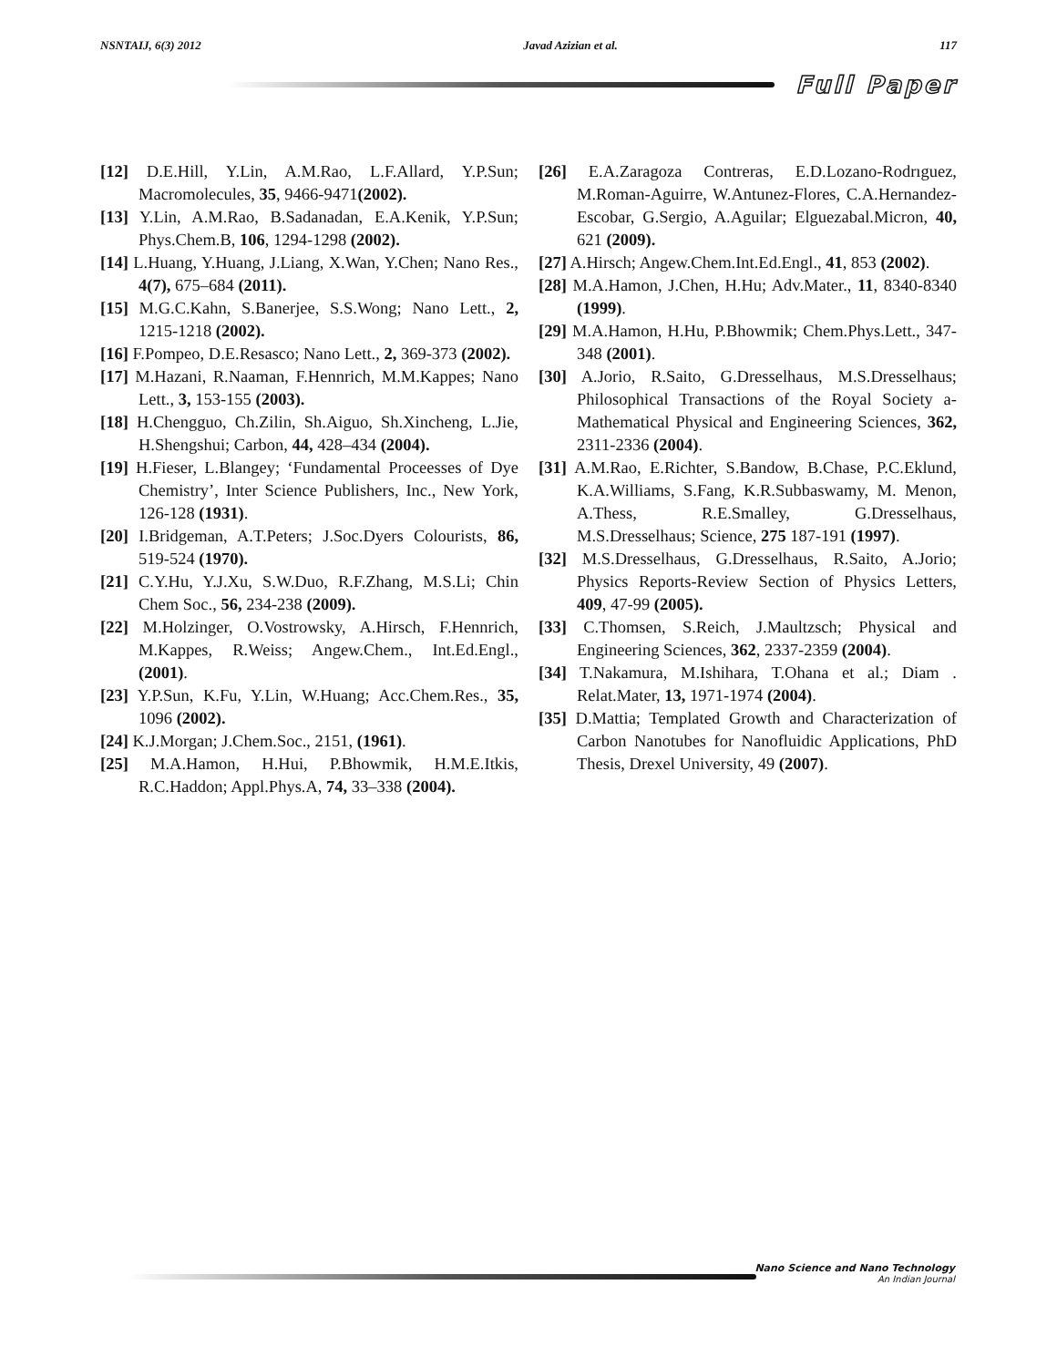NSNTAIJ, 6(3) 2012 Javad Azizian et al. 117
Full Paper
[12] D.E.Hill, Y.Lin, A.M.Rao, L.F.Allard, Y.P.Sun; Macromolecules, 35, 9466-9471(2002).
[13] Y.Lin, A.M.Rao, B.Sadanadan, E.A.Kenik, Y.P.Sun; Phys.Chem.B, 106, 1294-1298 (2002).
[14] L.Huang, Y.Huang, J.Liang, X.Wan, Y.Chen; Nano Res., 4(7), 675–684 (2011).
[15] M.G.C.Kahn, S.Banerjee, S.S.Wong; Nano Lett., 2, 1215-1218 (2002).
[16] F.Pompeo, D.E.Resasco; Nano Lett., 2, 369-373 (2002).
[17] M.Hazani, R.Naaman, F.Hennrich, M.M.Kappes; Nano Lett., 3, 153-155 (2003).
[18] H.Chengguo, Ch.Zilin, Sh.Aiguo, Sh.Xincheng, L.Jie, H.Shengshui; Carbon, 44, 428–434 (2004).
[19] H.Fieser, L.Blangey; ‘Fundamental Proceesses of Dye Chemistry’, Inter Science Publishers, Inc., New York, 126-128 (1931).
[20] I.Bridgeman, A.T.Peters; J.Soc.Dyers Colourists, 86, 519-524 (1970).
[21] C.Y.Hu, Y.J.Xu, S.W.Duo, R.F.Zhang, M.S.Li; Chin Chem Soc., 56, 234-238 (2009).
[22] M.Holzinger, O.Vostrowsky, A.Hirsch, F.Hennrich, M.Kappes, R.Weiss; Angew.Chem., Int.Ed.Engl., (2001).
[23] Y.P.Sun, K.Fu, Y.Lin, W.Huang; Acc.Chem.Res., 35, 1096 (2002).
[24] K.J.Morgan; J.Chem.Soc., 2151, (1961).
[25] M.A.Hamon, H.Hui, P.Bhowmik, H.M.E.Itkis, R.C.Haddon; Appl.Phys.A, 74, 33–338 (2004).
[26] E.A.Zaragoza Contreras, E.D.Lozano-Rodrıguez, M.Roman-Aguirre, W.Antunez-Flores, C.A.Hernandez-Escobar, G.Sergio, A.Aguilar; Elguezabal.Micron, 40, 621 (2009).
[27] A.Hirsch; Angew.Chem.Int.Ed.Engl., 41, 853 (2002).
[28] M.A.Hamon, J.Chen, H.Hu; Adv.Mater., 11, 8340-8340 (1999).
[29] M.A.Hamon, H.Hu, P.Bhowmik; Chem.Phys.Lett., 347-348 (2001).
[30] A.Jorio, R.Saito, G.Dresselhaus, M.S.Dresselhaus; Philosophical Transactions of the Royal Society a-Mathematical Physical and Engineering Sciences, 362, 2311-2336 (2004).
[31] A.M.Rao, E.Richter, S.Bandow, B.Chase, P.C.Eklund, K.A.Williams, S.Fang, K.R.Subbaswamy, M. Menon, A.Thess, R.E.Smalley, G.Dresselhaus, M.S.Dresselhaus; Science, 275 187-191 (1997).
[32] M.S.Dresselhaus, G.Dresselhaus, R.Saito, A.Jorio; Physics Reports-Review Section of Physics Letters, 409, 47-99 (2005).
[33] C.Thomsen, S.Reich, J.Maultzsch; Physical and Engineering Sciences, 362, 2337-2359 (2004).
[34] T.Nakamura, M.Ishihara, T.Ohana et al.; Diam . Relat.Mater, 13, 1971-1974 (2004).
[35] D.Mattia; Templated Growth and Characterization of Carbon Nanotubes for Nanofluidic Applications, PhD Thesis, Drexel University, 49 (2007).
Nano Science and Nano Technology
An Indian Journal